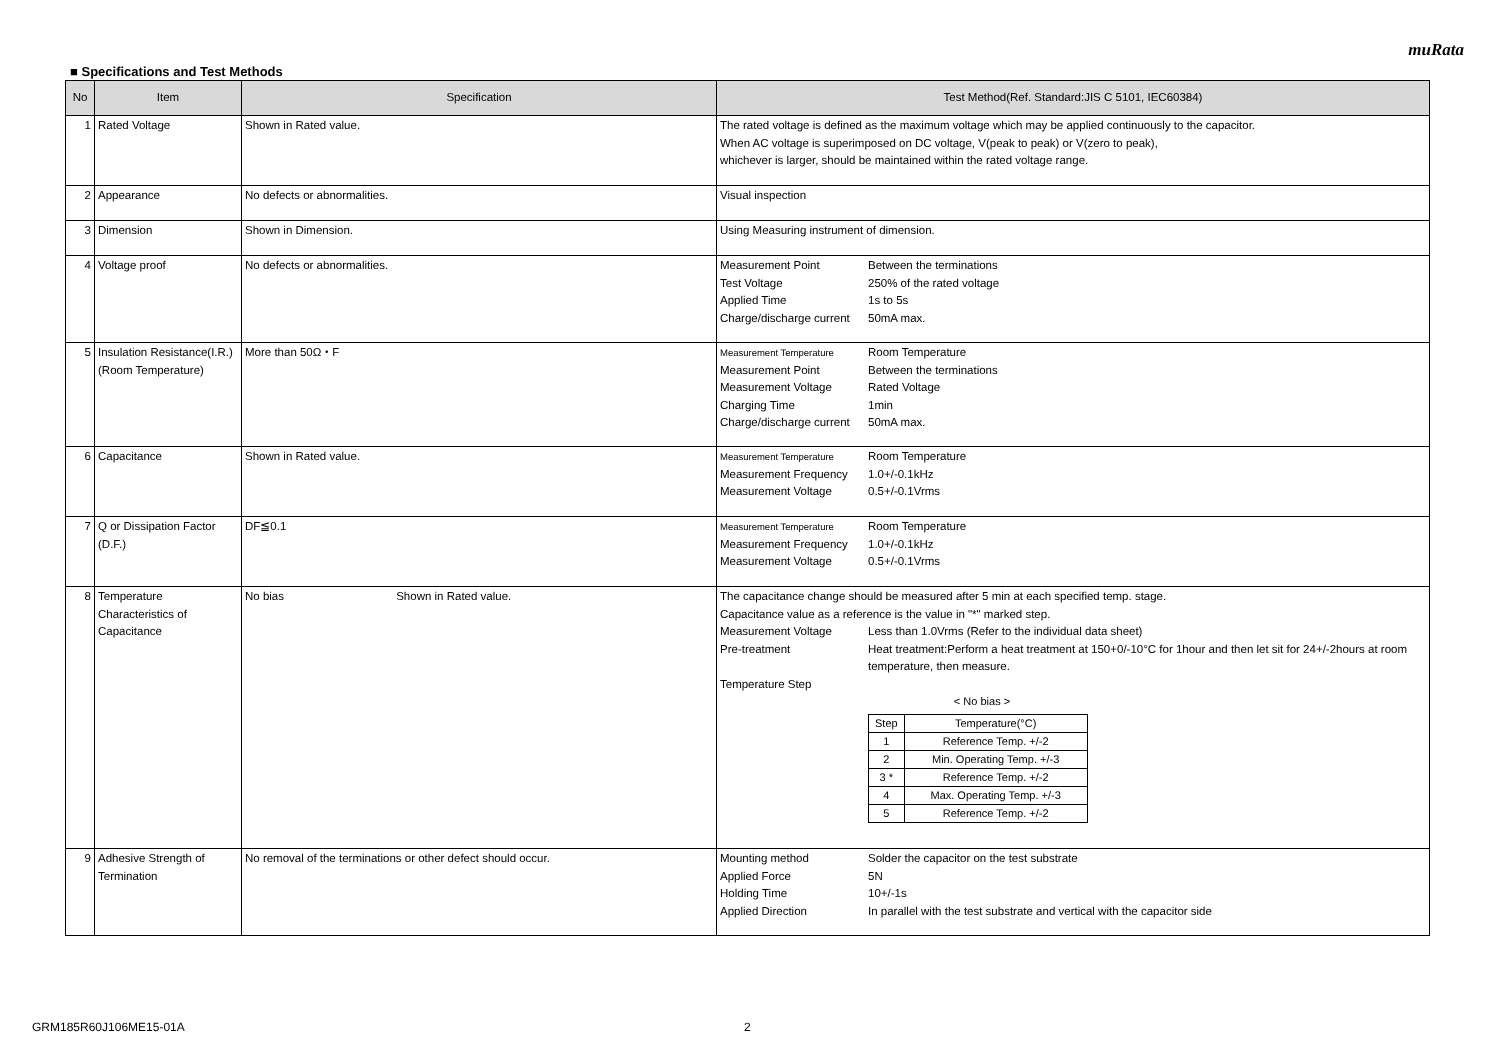muRata
■ Specifications and Test Methods
| No | Item | Specification | Test Method(Ref. Standard:JIS C 5101, IEC60384) |
| --- | --- | --- | --- |
| 1 | Rated Voltage | Shown in Rated value. | The rated voltage is defined as the maximum voltage which may be applied continuously to the capacitor. When AC voltage is superimposed on DC voltage, V(peak to peak) or V(zero to peak), whichever is larger, should be maintained within the rated voltage range. |
| 2 | Appearance | No defects or abnormalities. | Visual inspection |
| 3 | Dimension | Shown in Dimension. | Using Measuring instrument of dimension. |
| 4 | Voltage proof | No defects or abnormalities. | Measurement Point Between the terminations Test Voltage 250% of the rated voltage Applied Time 1s to 5s Charge/discharge current 50mA max. |
| 5 | Insulation Resistance(I.R.) (Room Temperature) | More than 50Ω・F | Measurement Temperature Room Temperature Measurement Point Between the terminations Measurement Voltage Rated Voltage Charging Time 1min Charge/discharge current 50mA max. |
| 6 | Capacitance | Shown in Rated value. | Measurement Temperature Room Temperature Measurement Frequency 1.0+/-0.1kHz Measurement Voltage 0.5+/-0.1Vrms |
| 7 | Q or Dissipation Factor (D.F.) | DF≦0.1 | Measurement Temperature Room Temperature Measurement Frequency 1.0+/-0.1kHz Measurement Voltage 0.5+/-0.1Vrms |
| 8 | Temperature Characteristics of Capacitance | No bias Shown in Rated value. | The capacitance change should be measured after 5 min at each specified temp. stage. Capacitance value as a reference is the value in "*" marked step. Measurement Voltage Less than 1.0Vrms (Refer to the individual data sheet) Pre-treatment Heat treatment:Perform a heat treatment at 150+0/-10°C for 1hour and then let sit for 24+/-2hours at room temperature, then measure. Temperature Step < No bias > / Step / Temperature(°C) / / 1 / Reference Temp. +/-2 / / 2 / Min. Operating Temp. +/-3 / / 3 * / Reference Temp. +/-2 / / 4 / Max. Operating Temp. +/-3 / / 5 / Reference Temp. +/-2 / |
| 9 | Adhesive Strength of Termination | No removal of the terminations or other defect should occur. | Mounting method Solder the capacitor on the test substrate Applied Force 5N Holding Time 10+/-1s Applied Direction In parallel with the test substrate and vertical with the capacitor side |
GRM185R60J106ME15-01A 2